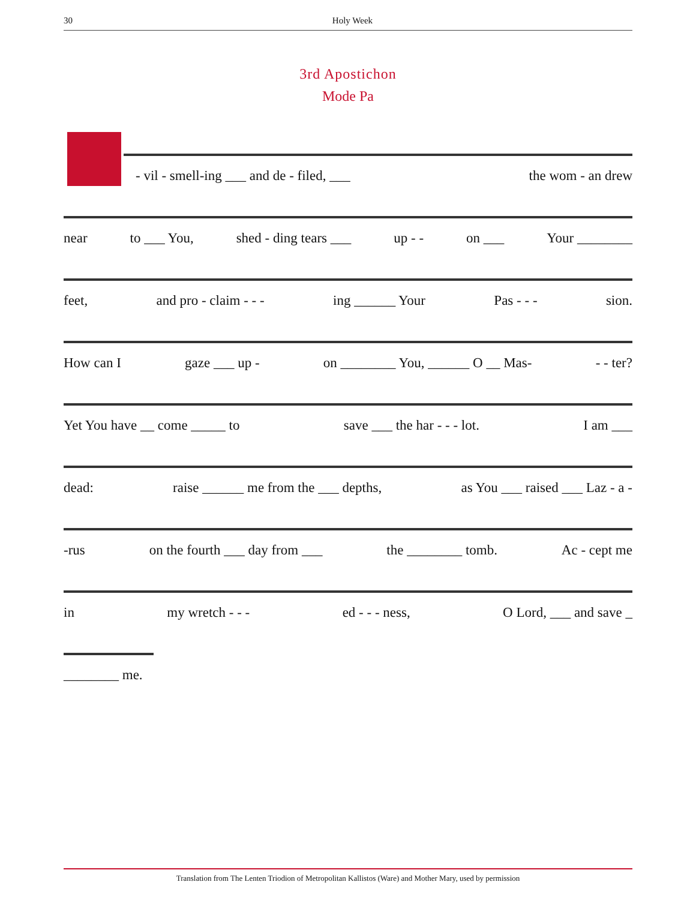30
Holy Week
3rd Apostichon
Mode Pa
- vil - smell-ing ___ and de - filed, ___ the wom - an drew
near to ___ You, shed - ding tears ___ up - - on ___ Your ________
feet, and pro - claim - - - ing ______ Your Pas - - - sion.
How can I gaze ___ up - on ________ You, ______ O __ Mas- - - ter?
Yet You have __ come _____ to save ___ the har - - - lot. I am ___
dead: raise ______ me from the ___ depths, as You ___ raised ___ Laz - a -
-rus on the fourth ___ day from ___ the ________ tomb. Ac - cept me
in my wretch - - - ed - - - ness, O Lord, ___ and save _
________ me.
Translation from The Lenten Triodion of Metropolitan Kallistos (Ware) and Mother Mary, used by permission